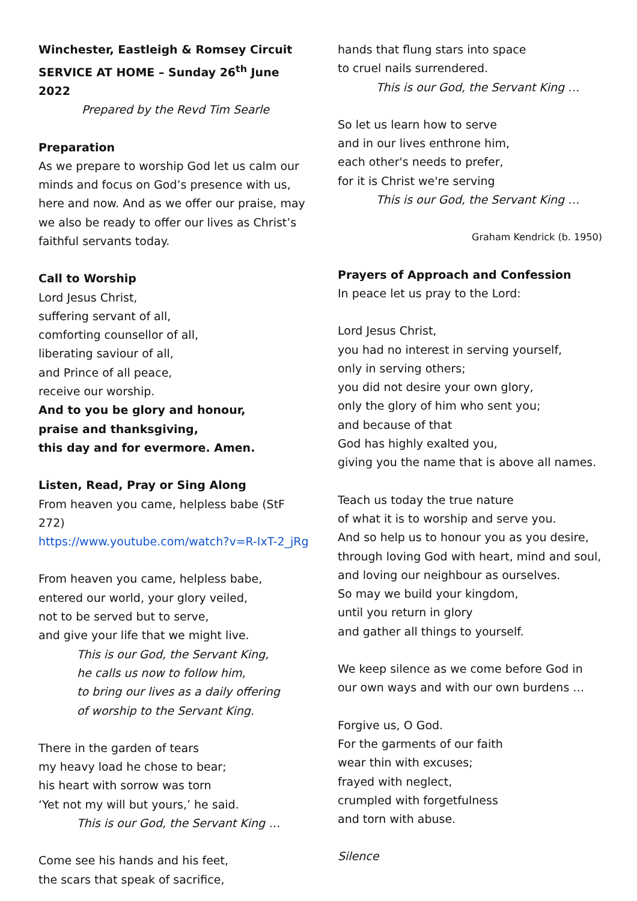Winchester, Eastleigh & Romsey Circuit
SERVICE AT HOME – Sunday 26<sup>th</sup> June 2022
Prepared by the Revd Tim Searle
Preparation
As we prepare to worship God let us calm our minds and focus on God’s presence with us, here and now. And as we offer our praise, may we also be ready to offer our lives as Christ’s faithful servants today.
Call to Worship
Lord Jesus Christ,
suffering servant of all,
comforting counsellor of all,
liberating saviour of all,
and Prince of all peace,
receive our worship.
And to you be glory and honour,
praise and thanksgiving,
this day and for evermore. Amen.
Listen, Read, Pray or Sing Along
From heaven you came, helpless babe (StF 272)
https://www.youtube.com/watch?v=R-IxT-2_jRg
From heaven you came, helpless babe,
entered our world, your glory veiled,
not to be served but to serve,
and give your life that we might live.
This is our God, the Servant King,
he calls us now to follow him,
to bring our lives as a daily offering
of worship to the Servant King.
There in the garden of tears
my heavy load he chose to bear;
his heart with sorrow was torn
‘Yet not my will but yours,’ he said.
This is our God, the Servant King …
Come see his hands and his feet,
the scars that speak of sacrifice,
hands that flung stars into space
to cruel nails surrendered.
This is our God, the Servant King …
So let us learn how to serve
and in our lives enthrone him,
each other's needs to prefer,
for it is Christ we're serving
This is our God, the Servant King …
Graham Kendrick (b. 1950)
Prayers of Approach and Confession
In peace let us pray to the Lord:
Lord Jesus Christ,
you had no interest in serving yourself,
only in serving others;
you did not desire your own glory,
only the glory of him who sent you;
and because of that
God has highly exalted you,
giving you the name that is above all names.
Teach us today the true nature
of what it is to worship and serve you.
And so help us to honour you as you desire,
through loving God with heart, mind and soul,
and loving our neighbour as ourselves.
So may we build your kingdom,
until you return in glory
and gather all things to yourself.
We keep silence as we come before God in our own ways and with our own burdens …
Forgive us, O God.
For the garments of our faith
wear thin with excuses;
frayed with neglect,
crumpled with forgetfulness
and torn with abuse.
Silence